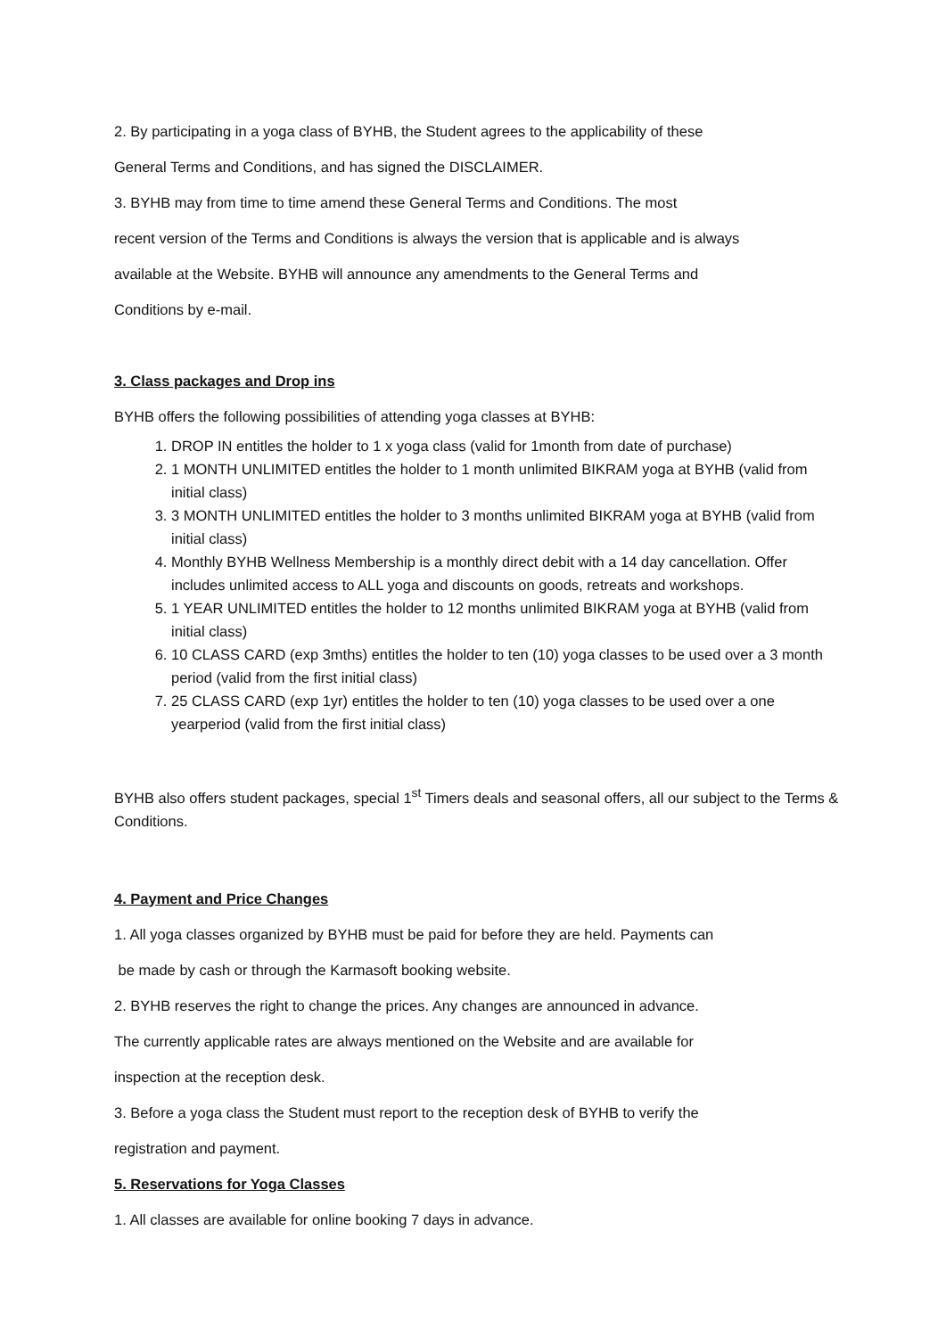2. By participating in a yoga class of BYHB, the Student agrees to the applicability of these
General Terms and Conditions, and has signed the DISCLAIMER.
3. BYHB may from time to time amend these General Terms and Conditions. The most
recent version of the Terms and Conditions is always the version that is applicable and is always
available at the Website. BYHB will announce any amendments to the General Terms and
Conditions by e-mail.
3. Class packages and Drop ins
BYHB offers the following possibilities of attending yoga classes at BYHB:
1. DROP IN entitles the holder to 1 x yoga class (valid for 1month from date of purchase)
2. 1 MONTH UNLIMITED entitles the holder to 1 month unlimited BIKRAM yoga at BYHB (valid from initial class)
3. 3 MONTH UNLIMITED entitles the holder to 3 months unlimited BIKRAM yoga at BYHB (valid from initial class)
4. Monthly BYHB Wellness Membership is a monthly direct debit with a 14 day cancellation. Offer includes unlimited access to ALL yoga and discounts on goods, retreats and workshops.
5. 1 YEAR UNLIMITED entitles the holder to 12 months unlimited BIKRAM yoga at BYHB (valid from initial class)
6. 10 CLASS CARD (exp 3mths) entitles the holder to ten (10) yoga classes to be used over a 3 month period (valid from the first initial class)
7. 25 CLASS CARD (exp 1yr) entitles the holder to ten (10) yoga classes to be used over a one yearperiod (valid from the first initial class)
BYHB also offers student packages, special 1<sup>st</sup> Timers deals and seasonal offers, all our subject to the Terms & Conditions.
4. Payment and Price Changes
1. All yoga classes organized by BYHB must be paid for before they are held. Payments can
be made by cash or through the Karmasoft booking website.
2. BYHB reserves the right to change the prices. Any changes are announced in advance.
The currently applicable rates are always mentioned on the Website and are available for
inspection at the reception desk.
3. Before a yoga class the Student must report to the reception desk of BYHB to verify the
registration and payment.
5. Reservations for Yoga Classes
1. All classes are available for online booking 7 days in advance.